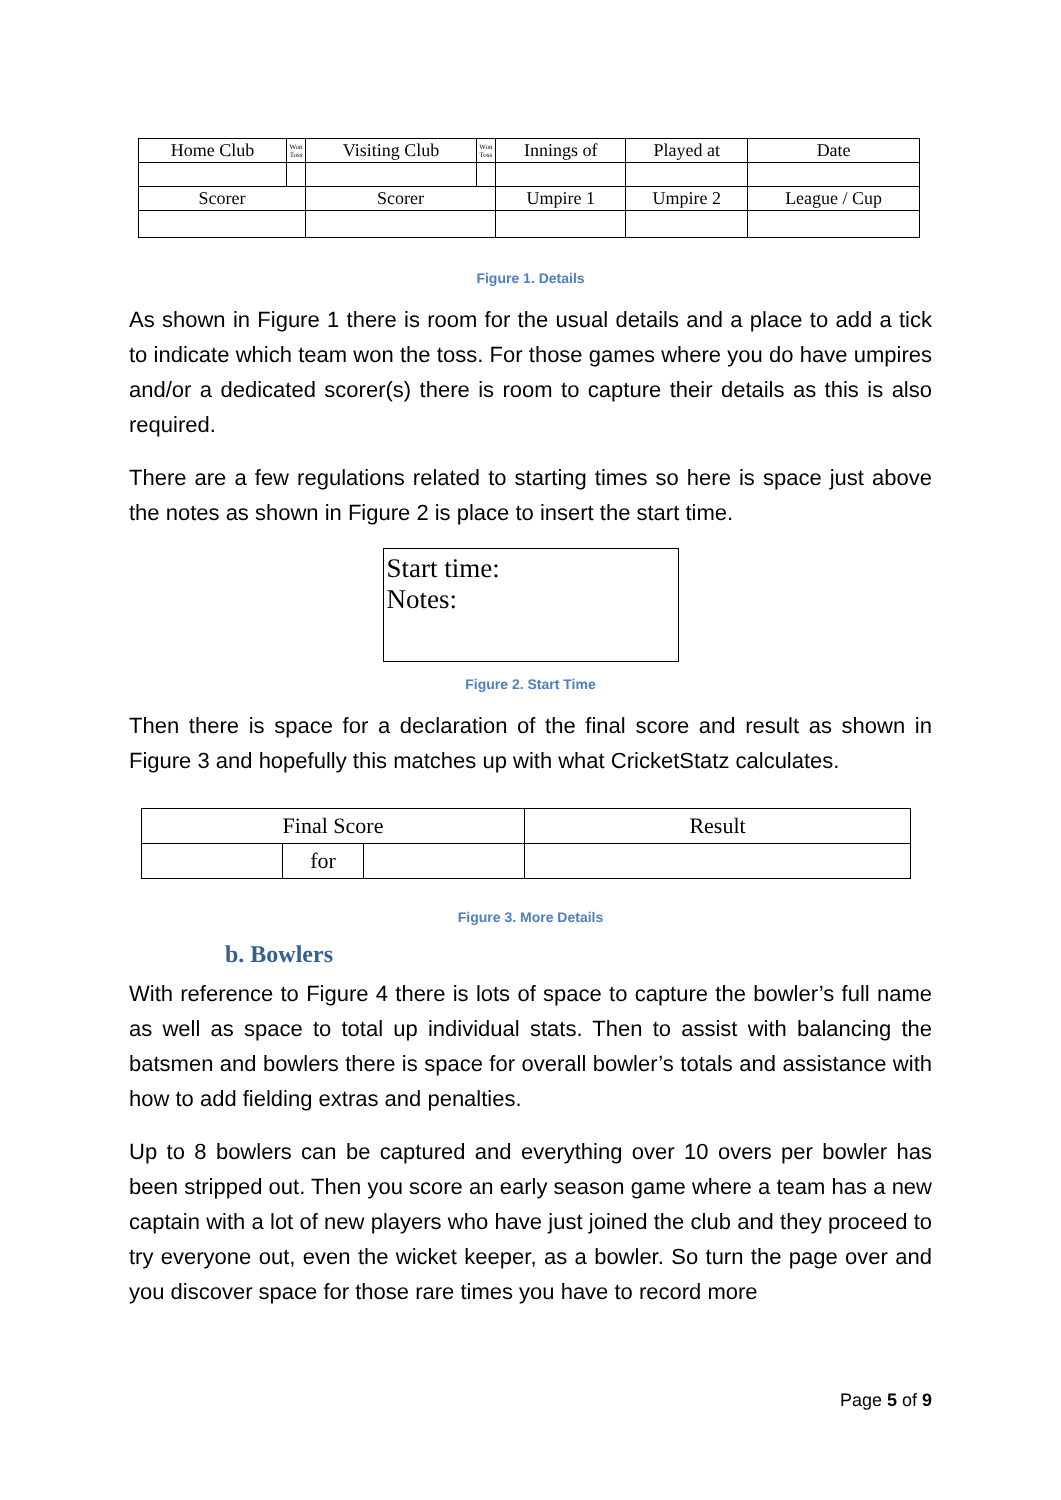| Home Club | Won Toss | Visiting Club | Won Toss | Innings of | Played at | Date |
| --- | --- | --- | --- | --- | --- | --- |
| Scorer | | Scorer | | Umpire 1 | Umpire 2 | League / Cup |
Figure 1. Details
As shown in Figure 1 there is room for the usual details and a place to add a tick to indicate which team won the toss. For those games where you do have umpires and/or a dedicated scorer(s) there is room to capture their details as this is also required.
There are a few regulations related to starting times so here is space just above the notes as shown in Figure 2 is place to insert the start time.
Start time:
Notes:
Figure 2. Start Time
Then there is space for a declaration of the final score and result as shown in Figure 3 and hopefully this matches up with what CricketStatz calculates.
| Final Score | | | Result |
| --- | --- | --- | --- |
| | for | | |
Figure 3. More Details
b. Bowlers
With reference to Figure 4 there is lots of space to capture the bowler’s full name as well as space to total up individual stats. Then to assist with balancing the batsmen and bowlers there is space for overall bowler’s totals and assistance with how to add fielding extras and penalties.
Up to 8 bowlers can be captured and everything over 10 overs per bowler has been stripped out. Then you score an early season game where a team has a new captain with a lot of new players who have just joined the club and they proceed to try everyone out, even the wicket keeper, as a bowler. So turn the page over and you discover space for those rare times you have to record more
Page 5 of 9